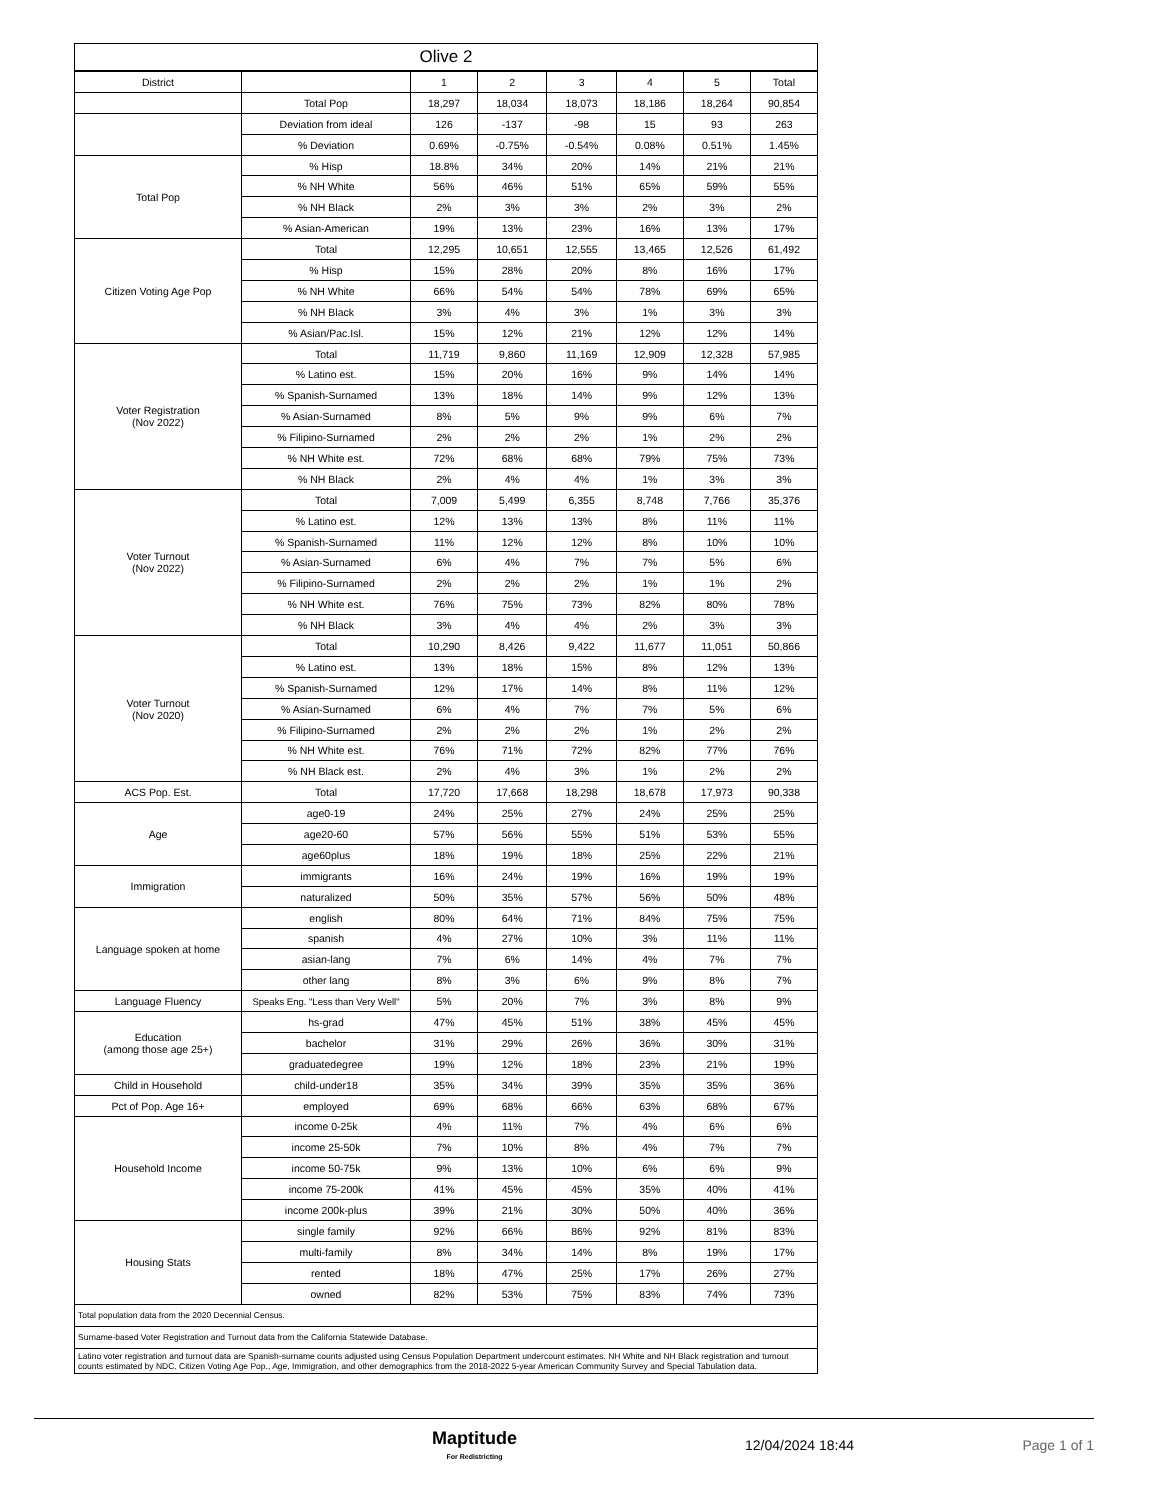| Olive 2 | | | | | | | |
| --- | --- | --- | --- | --- | --- | --- | --- |
| District | | 1 | 2 | 3 | 4 | 5 | Total |
| | Total Pop | 18,297 | 18,034 | 18,073 | 18,186 | 18,264 | 90,854 |
| | Deviation from ideal | 126 | -137 | -98 | 15 | 93 | 263 |
| | % Deviation | 0.69% | -0.75% | -0.54% | 0.08% | 0.51% | 1.45% |
| Total Pop | % Hisp | 18.8% | 34% | 20% | 14% | 21% | 21% |
| | % NH White | 56% | 46% | 51% | 65% | 59% | 55% |
| | % NH Black | 2% | 3% | 3% | 2% | 3% | 2% |
| | % Asian-American | 19% | 13% | 23% | 16% | 13% | 17% |
| Citizen Voting Age Pop | Total | 12,295 | 10,651 | 12,555 | 13,465 | 12,526 | 61,492 |
| | % Hisp | 15% | 28% | 20% | 8% | 16% | 17% |
| | % NH White | 66% | 54% | 54% | 78% | 69% | 65% |
| | % NH Black | 3% | 4% | 3% | 1% | 3% | 3% |
| | % Asian/Pac.Isl. | 15% | 12% | 21% | 12% | 12% | 14% |
| Voter Registration (Nov 2022) | Total | 11,719 | 9,860 | 11,169 | 12,909 | 12,328 | 57,985 |
| | % Latino est. | 15% | 20% | 16% | 9% | 14% | 14% |
| | % Spanish-Surnamed | 13% | 18% | 14% | 9% | 12% | 13% |
| | % Asian-Surnamed | 8% | 5% | 9% | 9% | 6% | 7% |
| | % Filipino-Surnamed | 2% | 2% | 2% | 1% | 2% | 2% |
| | % NH White est. | 72% | 68% | 68% | 79% | 75% | 73% |
| | % NH Black | 2% | 4% | 4% | 1% | 3% | 3% |
| Voter Turnout (Nov 2022) | Total | 7,009 | 5,499 | 6,355 | 8,748 | 7,766 | 35,376 |
| | % Latino est. | 12% | 13% | 13% | 8% | 11% | 11% |
| | % Spanish-Surnamed | 11% | 12% | 12% | 8% | 10% | 10% |
| | % Asian-Surnamed | 6% | 4% | 7% | 7% | 5% | 6% |
| | % Filipino-Surnamed | 2% | 2% | 2% | 1% | 1% | 2% |
| | % NH White est. | 76% | 75% | 73% | 82% | 80% | 78% |
| | % NH Black | 3% | 4% | 4% | 2% | 3% | 3% |
| Voter Turnout (Nov 2020) | Total | 10,290 | 8,426 | 9,422 | 11,677 | 11,051 | 50,866 |
| | % Latino est. | 13% | 18% | 15% | 8% | 12% | 13% |
| | % Spanish-Surnamed | 12% | 17% | 14% | 8% | 11% | 12% |
| | % Asian-Surnamed | 6% | 4% | 7% | 7% | 5% | 6% |
| | % Filipino-Surnamed | 2% | 2% | 2% | 1% | 2% | 2% |
| | % NH White est. | 76% | 71% | 72% | 82% | 77% | 76% |
| | % NH Black est. | 2% | 4% | 3% | 1% | 2% | 2% |
| ACS Pop. Est. | Total | 17,720 | 17,668 | 18,298 | 18,678 | 17,973 | 90,338 |
| Age | age0-19 | 24% | 25% | 27% | 24% | 25% | 25% |
| | age20-60 | 57% | 56% | 55% | 51% | 53% | 55% |
| | age60plus | 18% | 19% | 18% | 25% | 22% | 21% |
| Immigration | immigrants | 16% | 24% | 19% | 16% | 19% | 19% |
| | naturalized | 50% | 35% | 57% | 56% | 50% | 48% |
| Language spoken at home | english | 80% | 64% | 71% | 84% | 75% | 75% |
| | spanish | 4% | 27% | 10% | 3% | 11% | 11% |
| | asian-lang | 7% | 6% | 14% | 4% | 7% | 7% |
| | other lang | 8% | 3% | 6% | 9% | 8% | 7% |
| Language Fluency | Speaks Eng. "Less than Very Well" | 5% | 20% | 7% | 3% | 8% | 9% |
| Education (among those age 25+) | hs-grad | 47% | 45% | 51% | 38% | 45% | 45% |
| | bachelor | 31% | 29% | 26% | 36% | 30% | 31% |
| | graduatedegree | 19% | 12% | 18% | 23% | 21% | 19% |
| Child in Household | child-under18 | 35% | 34% | 39% | 35% | 35% | 36% |
| Pct of Pop. Age 16+ | employed | 69% | 68% | 66% | 63% | 68% | 67% |
| Household Income | income 0-25k | 4% | 11% | 7% | 4% | 6% | 6% |
| | income 25-50k | 7% | 10% | 8% | 4% | 7% | 7% |
| | income 50-75k | 9% | 13% | 10% | 6% | 6% | 9% |
| | income 75-200k | 41% | 45% | 45% | 35% | 40% | 41% |
| | income 200k-plus | 39% | 21% | 30% | 50% | 40% | 36% |
| Housing Stats | single family | 92% | 66% | 86% | 92% | 81% | 83% |
| | multi-family | 8% | 34% | 14% | 8% | 19% | 17% |
| | rented | 18% | 47% | 25% | 17% | 26% | 27% |
| | owned | 82% | 53% | 75% | 83% | 74% | 73% |
| Total population data from the 2020 Decennial Census. | | | | | | | |
| Surname-based Voter Registration and Turnout data from the California Statewide Database. | | | | | | | |
| Latino voter registration and turnout data are Spanish-surname counts adjusted using Census Population Department undercount estimates. NH White and NH Black registration and turnout counts estimated by NDC. Citizen Voting Age Pop., Age, Immigration, and other demographics from the 2018-2022 5-year American Community Survey and Special Tabulation data. | | | | | | | |
Maptitude
For Redistricting
12/04/2024 18:44 Page 1 of 1